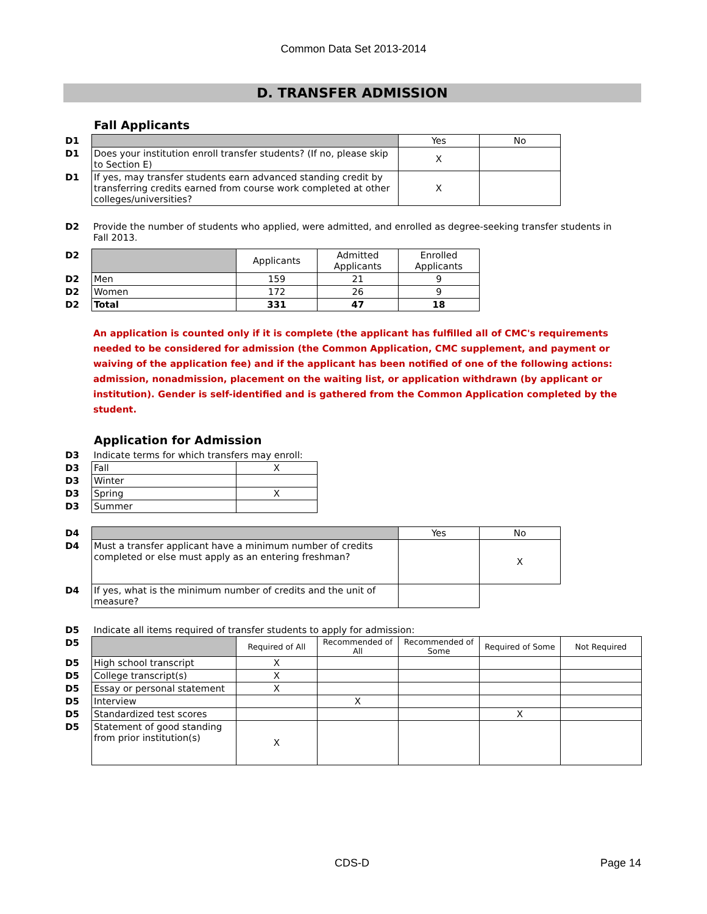Common Data Set 2013-2014
D. TRANSFER ADMISSION
Fall Applicants
| D1 | | Yes | No |
| D1 | Does your institution enroll transfer students? (If no, please skip to Section E) | X | |
| D1 | If yes, may transfer students earn advanced standing credit by transferring credits earned from course work completed at other colleges/universities? | X | |
| D2 | Provide the number of students who applied, were admitted, and enrolled as degree-seeking transfer students in Fall 2013. |
| D2 | | Applicants | Admitted Applicants | Enrolled Applicants |
| D2 | Men | 159 | 21 | 9 |
| D2 | Women | 172 | 26 | 9 |
| D2 | Total | 331 | 47 | 18 |
An application is counted only if it is complete (the applicant has fulfilled all of CMC's requirements needed to be considered for admission (the Common Application, CMC supplement, and payment or waiving of the application fee) and if the applicant has been notified of one of the following actions: admission, nonadmission, placement on the waiting list, or application withdrawn (by applicant or institution). Gender is self-identified and is gathered from the Common Application completed by the student.
Application for Admission
| D3 | Indicate terms for which transfers may enroll: | |
| D3 | Fall | X |
| D3 | Winter | |
| D3 | Spring | X |
| D3 | Summer | |
| D4 | | Yes | No |
| D4 | Must a transfer applicant have a minimum number of credits completed or else must apply as an entering freshman? | | X |
| D4 | If yes, what is the minimum number of credits and the unit of measure? | | |
| D5 | Indicate all items required of transfer students to apply for admission: | | | | | |
| D5 | | Required of All | Recommended of All | Recommended of Some | Required of Some | Not Required |
| D5 | High school transcript | X | | | | |
| D5 | College transcript(s) | X | | | | |
| D5 | Essay or personal statement | X | | | | |
| D5 | Interview | | X | | | |
| D5 | Standardized test scores | | | | X | |
| D5 | Statement of good standing from prior institution(s) | X | | | | |
CDS-D Page 14